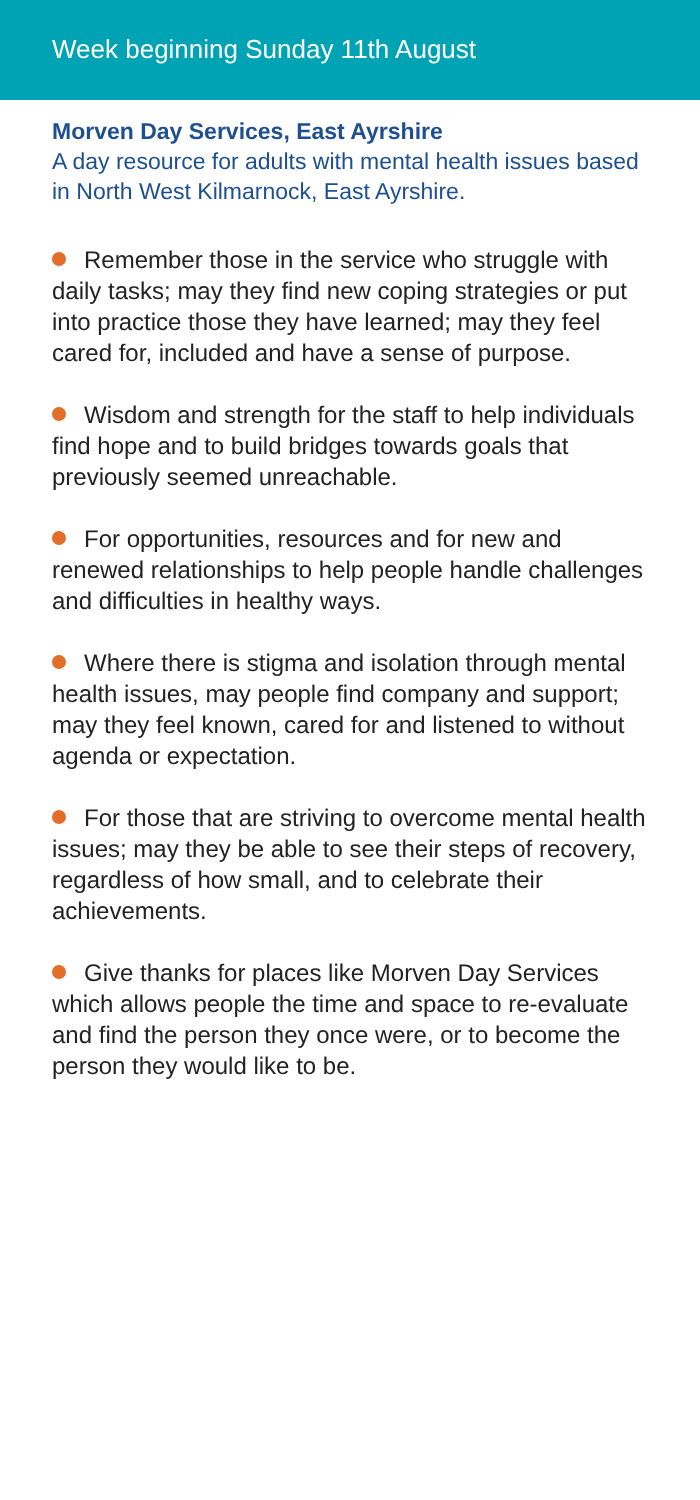Week beginning Sunday 11th August
Morven Day Services, East Ayrshire
A day resource for adults with mental health issues based in North West Kilmarnock, East Ayrshire.
Remember those in the service who struggle with daily tasks; may they find new coping strategies or put into practice those they have learned; may they feel cared for, included and have a sense of purpose.
Wisdom and strength for the staff to help individuals find hope and to build bridges towards goals that previously seemed unreachable.
For opportunities, resources and for new and renewed relationships to help people handle challenges and difficulties in healthy ways.
Where there is stigma and isolation through mental health issues, may people find company and support; may they feel known, cared for and listened to without agenda or expectation.
For those that are striving to overcome mental health issues; may they be able to see their steps of recovery, regardless of how small, and to celebrate their achievements.
Give thanks for places like Morven Day Services which allows people the time and space to re-evaluate and find the person they once were, or to become the person they would like to be.